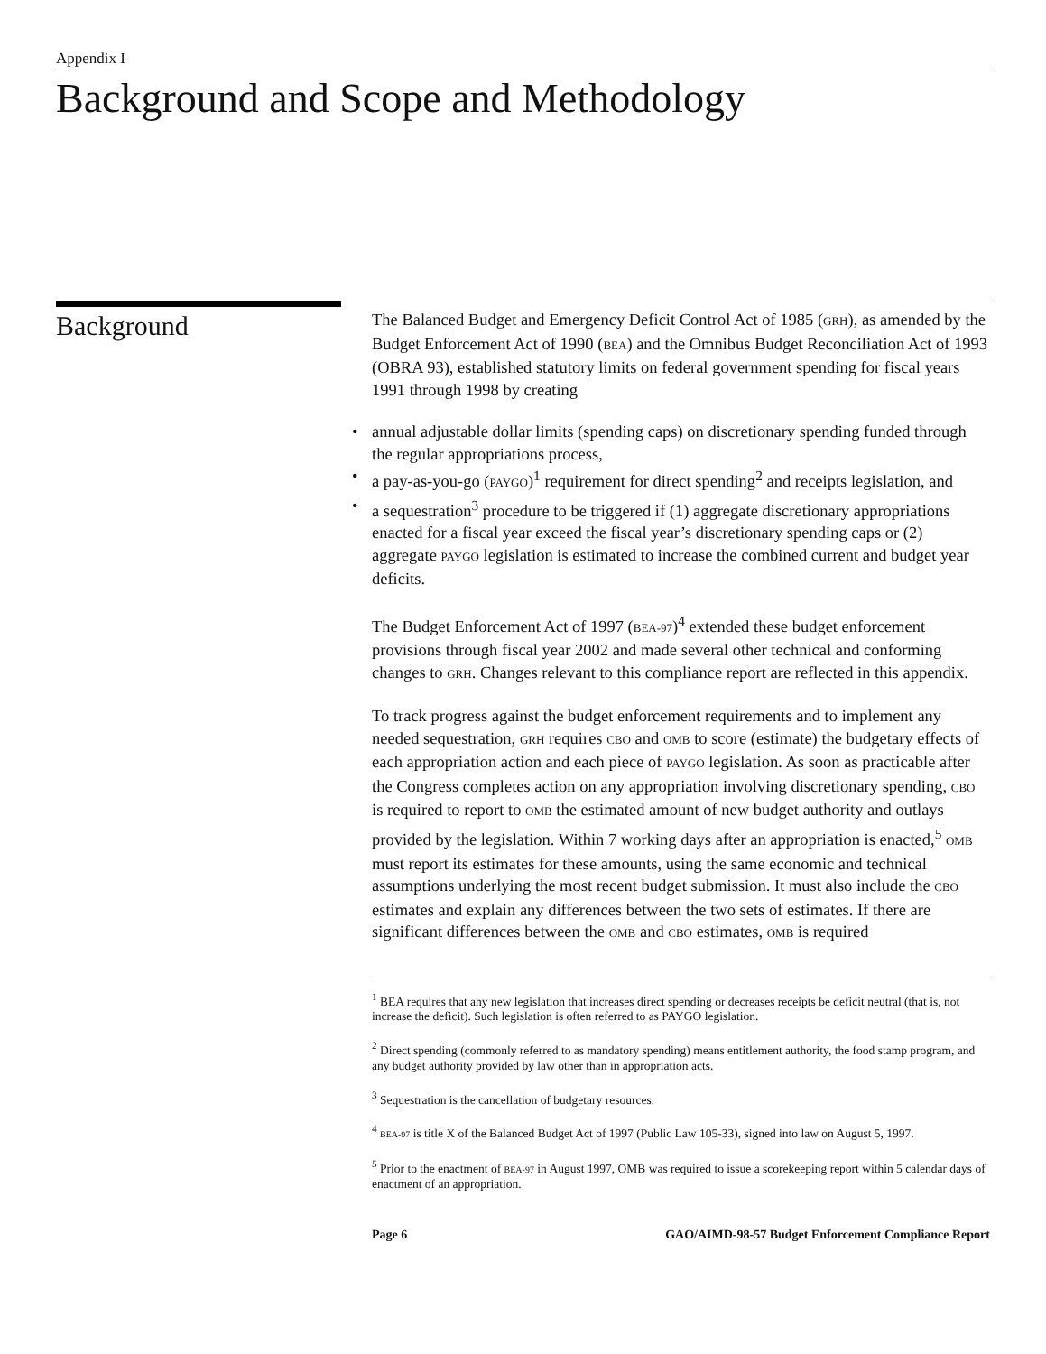Appendix I
Background and Scope and Methodology
Background
The Balanced Budget and Emergency Deficit Control Act of 1985 (GRH), as amended by the Budget Enforcement Act of 1990 (BEA) and the Omnibus Budget Reconciliation Act of 1993 (OBRA 93), established statutory limits on federal government spending for fiscal years 1991 through 1998 by creating
• annual adjustable dollar limits (spending caps) on discretionary spending funded through the regular appropriations process,
• a pay-as-you-go (PAYGO)<sup>1</sup> requirement for direct spending<sup>2</sup> and receipts legislation, and
• a sequestration<sup>3</sup> procedure to be triggered if (1) aggregate discretionary appropriations enacted for a fiscal year exceed the fiscal year’s discretionary spending caps or (2) aggregate PAYGO legislation is estimated to increase the combined current and budget year deficits.
The Budget Enforcement Act of 1997 (BEA-97)<sup>4</sup> extended these budget enforcement provisions through fiscal year 2002 and made several other technical and conforming changes to GRH. Changes relevant to this compliance report are reflected in this appendix.
To track progress against the budget enforcement requirements and to implement any needed sequestration, GRH requires CBO and OMB to score (estimate) the budgetary effects of each appropriation action and each piece of PAYGO legislation. As soon as practicable after the Congress completes action on any appropriation involving discretionary spending, CBO is required to report to OMB the estimated amount of new budget authority and outlays provided by the legislation. Within 7 working days after an appropriation is enacted,<sup>5</sup> OMB must report its estimates for these amounts, using the same economic and technical assumptions underlying the most recent budget submission. It must also include the CBO estimates and explain any differences between the two sets of estimates. If there are significant differences between the OMB and CBO estimates, OMB is required
<sup>1</sup> BEA requires that any new legislation that increases direct spending or decreases receipts be deficit neutral (that is, not increase the deficit). Such legislation is often referred to as PAYGO legislation.
<sup>2</sup> Direct spending (commonly referred to as mandatory spending) means entitlement authority, the food stamp program, and any budget authority provided by law other than in appropriation acts.
<sup>3</sup> Sequestration is the cancellation of budgetary resources.
<sup>4</sup> BEA-97 is title X of the Balanced Budget Act of 1997 (Public Law 105-33), signed into law on August 5, 1997.
<sup>5</sup> Prior to the enactment of BEA-97 in August 1997, OMB was required to issue a scorekeeping report within 5 calendar days of enactment of an appropriation.
Page 6 GAO/AIMD-98-57 Budget Enforcement Compliance Report